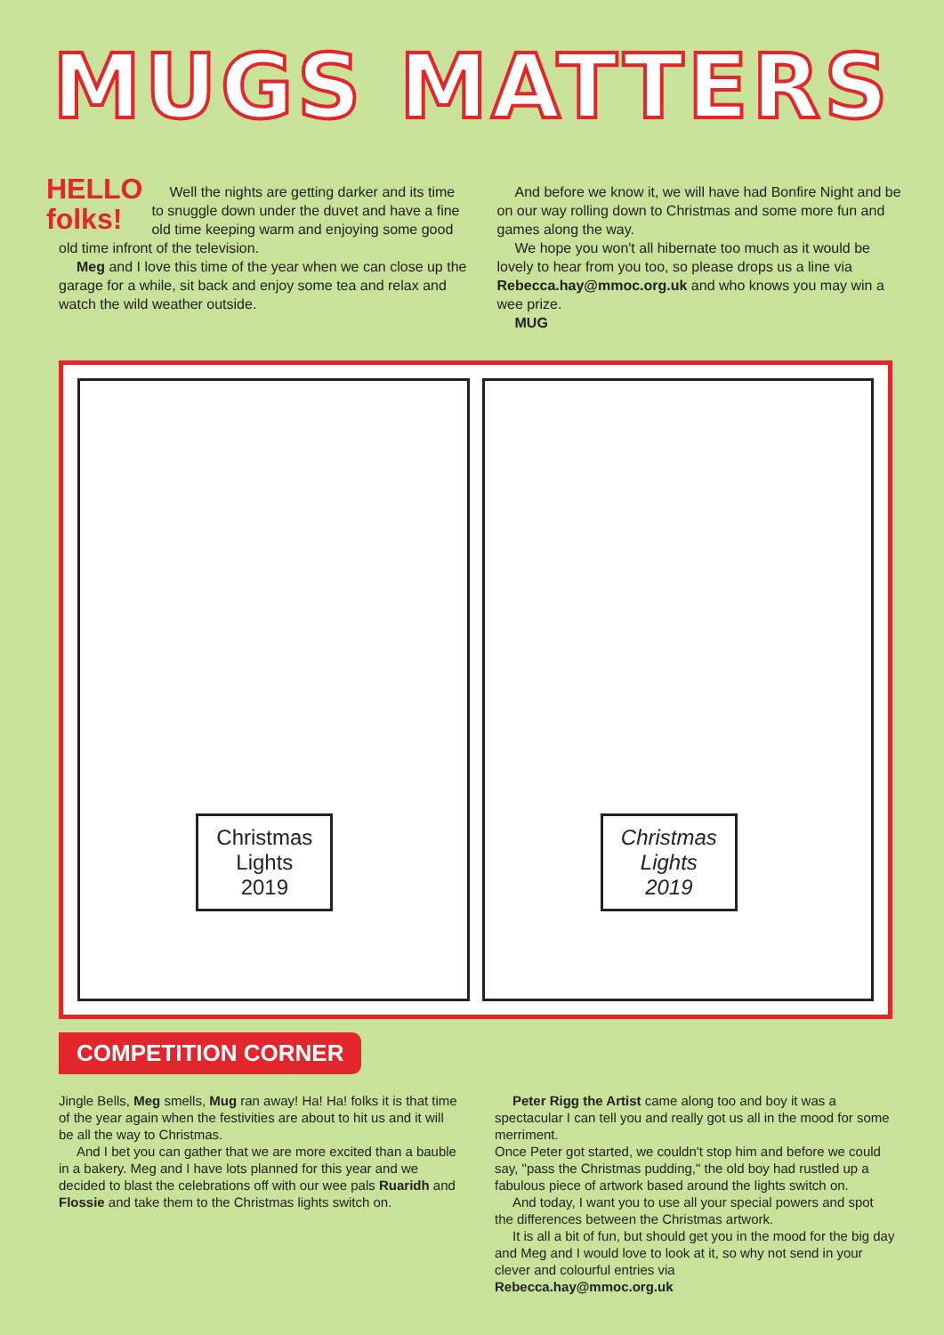MUGS MATTERS
HELLO
folks!
Well the nights are getting darker and its time to snuggle down under the duvet and have a fine old time keeping warm and enjoying some good old time infront of the television.
Meg and I love this time of the year when we can close up the garage for a while, sit back and enjoy some tea and relax and watch the wild weather outside.
And before we know it, we will have had Bonfire Night and be on our way rolling down to Christmas and some more fun and games along the way.
We hope you won't all hibernate too much as it would be lovely to hear from you too, so please drops us a line via Rebecca.hay@mmoc.org.uk and who knows you may win a wee prize.
MUG
Christmas
Lights
2019
Christmas
Lights
2019
COMPETITION CORNER
Jingle Bells, Meg smells, Mug ran away! Ha! Ha! folks it is that time of the year again when the festivities are about to hit us and it will be all the way to Christmas.
And I bet you can gather that we are more excited than a bauble in a bakery. Meg and I have lots planned for this year and we decided to blast the celebrations off with our wee pals Ruaridh and Flossie and take them to the Christmas lights switch on.
Peter Rigg the Artist came along too and boy it was a spectacular I can tell you and really got us all in the mood for some merriment.
Once Peter got started, we couldn't stop him and before we could say, "pass the Christmas pudding," the old boy had rustled up a fabulous piece of artwork based around the lights switch on.
And today, I want you to use all your special powers and spot the differences between the Christmas artwork.
It is all a bit of fun, but should get you in the mood for the big day and Meg and I would love to look at it, so why not send in your clever and colourful entries via
Rebecca.hay@mmoc.org.uk